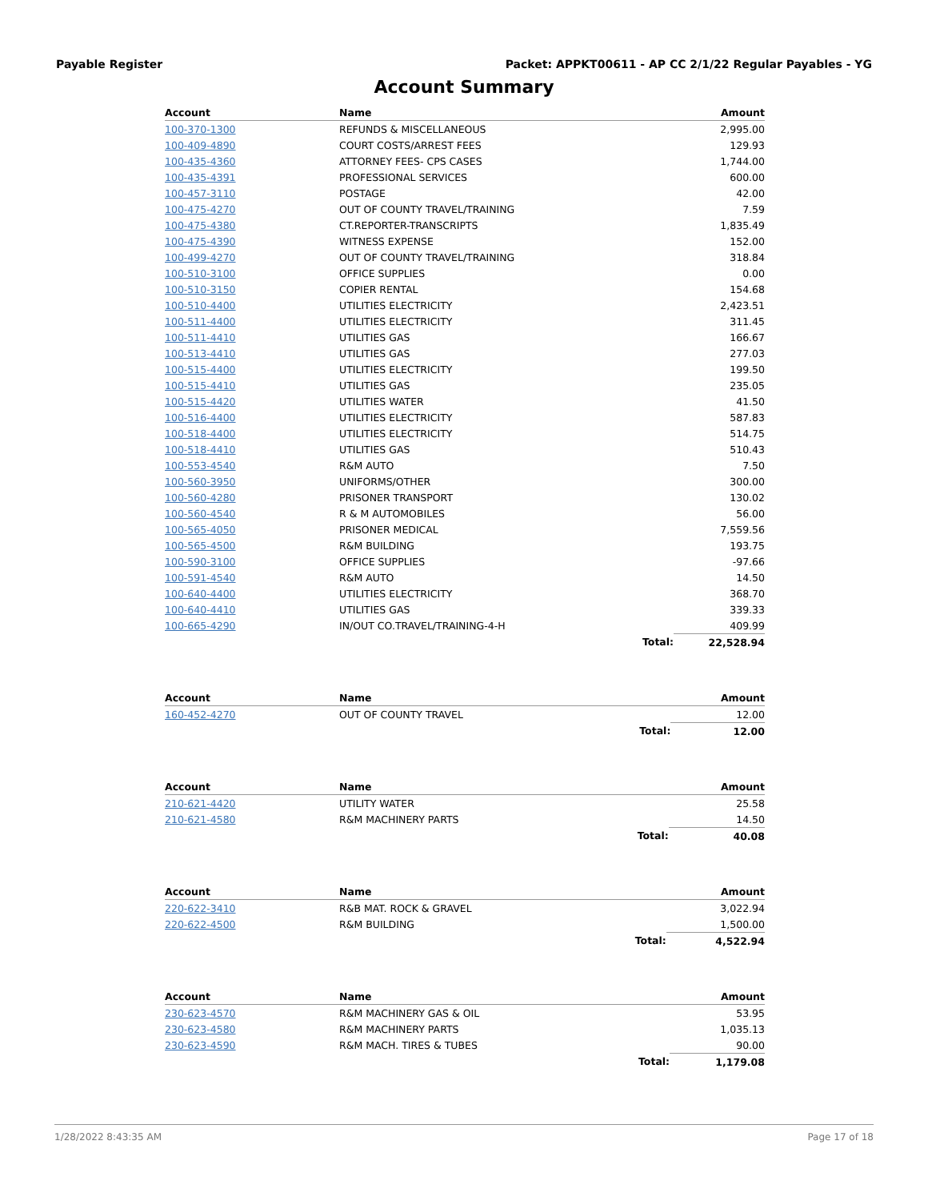Payable Register Packet: APPKT00611 - AP CC 2/1/22 Regular Payables - YG
Account Summary
| Account | Name | | Amount |
| --- | --- | --- | --- |
| 100-370-1300 | REFUNDS & MISCELLANEOUS | | 2,995.00 |
| 100-409-4890 | COURT COSTS/ARREST FEES | | 129.93 |
| 100-435-4360 | ATTORNEY FEES- CPS CASES | | 1,744.00 |
| 100-435-4391 | PROFESSIONAL SERVICES | | 600.00 |
| 100-457-3110 | POSTAGE | | 42.00 |
| 100-475-4270 | OUT OF COUNTY TRAVEL/TRAINING | | 7.59 |
| 100-475-4380 | CT.REPORTER-TRANSCRIPTS | | 1,835.49 |
| 100-475-4390 | WITNESS EXPENSE | | 152.00 |
| 100-499-4270 | OUT OF COUNTY TRAVEL/TRAINING | | 318.84 |
| 100-510-3100 | OFFICE SUPPLIES | | 0.00 |
| 100-510-3150 | COPIER RENTAL | | 154.68 |
| 100-510-4400 | UTILITIES ELECTRICITY | | 2,423.51 |
| 100-511-4400 | UTILITIES ELECTRICITY | | 311.45 |
| 100-511-4410 | UTILITIES GAS | | 166.67 |
| 100-513-4410 | UTILITIES GAS | | 277.03 |
| 100-515-4400 | UTILITIES ELECTRICITY | | 199.50 |
| 100-515-4410 | UTILITIES GAS | | 235.05 |
| 100-515-4420 | UTILITIES WATER | | 41.50 |
| 100-516-4400 | UTILITIES ELECTRICITY | | 587.83 |
| 100-518-4400 | UTILITIES ELECTRICITY | | 514.75 |
| 100-518-4410 | UTILITIES GAS | | 510.43 |
| 100-553-4540 | R&M AUTO | | 7.50 |
| 100-560-3950 | UNIFORMS/OTHER | | 300.00 |
| 100-560-4280 | PRISONER TRANSPORT | | 130.02 |
| 100-560-4540 | R & M AUTOMOBILES | | 56.00 |
| 100-565-4050 | PRISONER MEDICAL | | 7,559.56 |
| 100-565-4500 | R&M BUILDING | | 193.75 |
| 100-590-3100 | OFFICE SUPPLIES | | -97.66 |
| 100-591-4540 | R&M AUTO | | 14.50 |
| 100-640-4400 | UTILITIES ELECTRICITY | | 368.70 |
| 100-640-4410 | UTILITIES GAS | | 339.33 |
| 100-665-4290 | IN/OUT CO.TRAVEL/TRAINING-4-H | | 409.99 |
| | | Total: | 22,528.94 |
| Account | Name | | Amount |
| --- | --- | --- | --- |
| 160-452-4270 | OUT OF COUNTY TRAVEL | | 12.00 |
| | | Total: | 12.00 |
| Account | Name | | Amount |
| --- | --- | --- | --- |
| 210-621-4420 | UTILITY WATER | | 25.58 |
| 210-621-4580 | R&M MACHINERY PARTS | | 14.50 |
| | | Total: | 40.08 |
| Account | Name | | Amount |
| --- | --- | --- | --- |
| 220-622-3410 | R&B MAT. ROCK & GRAVEL | | 3,022.94 |
| 220-622-4500 | R&M BUILDING | | 1,500.00 |
| | | Total: | 4,522.94 |
| Account | Name | | Amount |
| --- | --- | --- | --- |
| 230-623-4570 | R&M MACHINERY GAS & OIL | | 53.95 |
| 230-623-4580 | R&M MACHINERY PARTS | | 1,035.13 |
| 230-623-4590 | R&M MACH. TIRES & TUBES | | 90.00 |
| | | Total: | 1,179.08 |
1/28/2022 8:43:35 AM Page 17 of 18